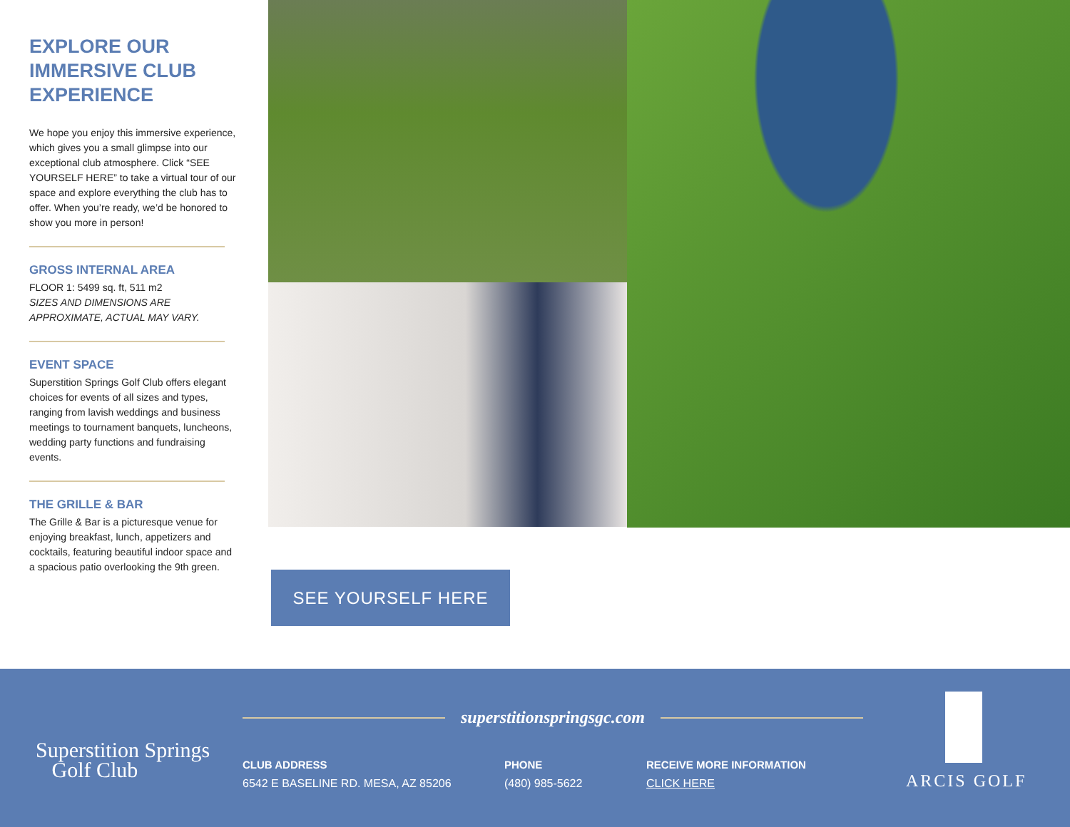EXPLORE OUR IMMERSIVE CLUB EXPERIENCE
We hope you enjoy this immersive experience, which gives you a small glimpse into our exceptional club atmosphere. Click “SEE YOURSELF HERE” to take a virtual tour of our space and explore everything the club has to offer. When you’re ready, we’d be honored to show you more in person!
GROSS INTERNAL AREA
FLOOR 1: 5499 sq. ft, 511 m2
SIZES AND DIMENSIONS ARE APPROXIMATE, ACTUAL MAY VARY.
EVENT SPACE
Superstition Springs Golf Club offers elegant choices for events of all sizes and types, ranging from lavish weddings and business meetings to tournament banquets, luncheons, wedding party functions and fundraising events.
THE GRILLE & BAR
The Grille & Bar is a picturesque venue for enjoying breakfast, lunch, appetizers and cocktails, featuring beautiful indoor space and a spacious patio overlooking the 9th green.
SEE YOURSELF HERE
Superstition Springs
Golf Club
superstitionspringsgc.com
CLUB ADDRESS
6542 E BASELINE RD. MESA, AZ 85206
PHONE
(480) 985-5622
RECEIVE MORE INFORMATION
CLICK HERE
ARCIS GOLF